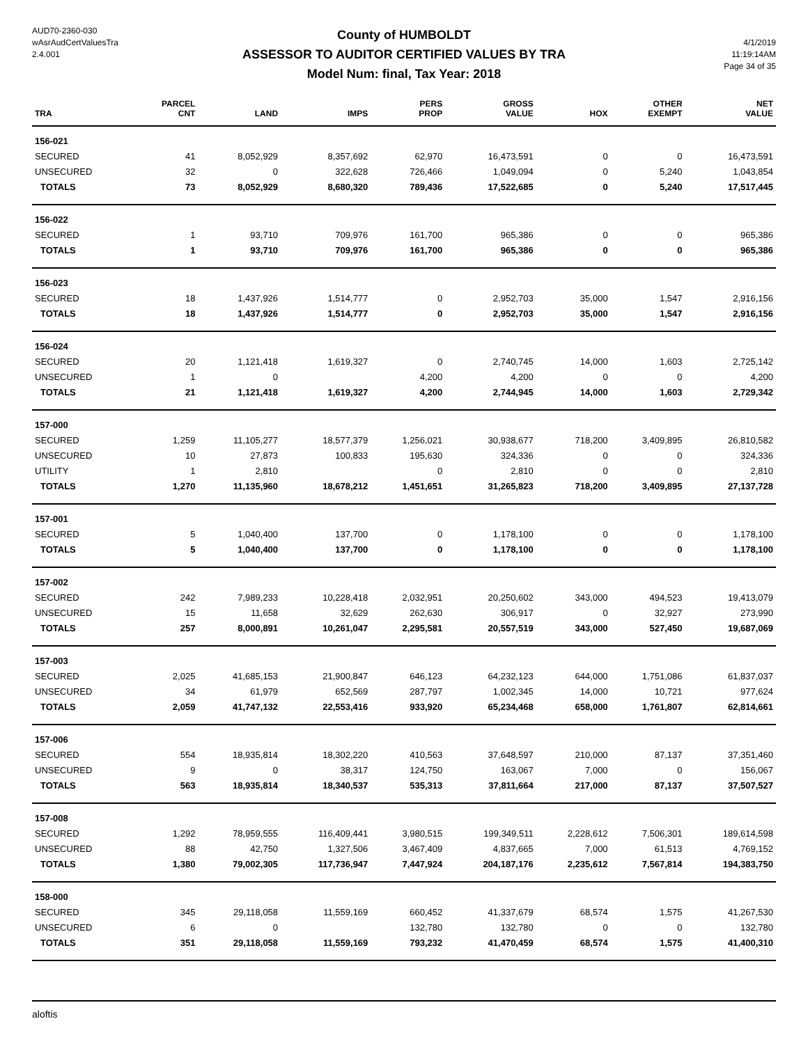AUD70-2360-030
wAsrAudCertValuesTra
2.4.001
County of HUMBOLDT
ASSESSOR TO AUDITOR CERTIFIED VALUES BY TRA
Model Num: final, Tax Year: 2018
4/1/2019
11:19:14AM
Page 34 of 35
| TRA | PARCEL CNT | LAND | IMPS | PERS PROP | GROSS VALUE | HOX | OTHER EXEMPT | NET VALUE |
| --- | --- | --- | --- | --- | --- | --- | --- | --- |
| 156-021 | | | | | | | | |
| SECURED | 41 | 8,052,929 | 8,357,692 | 62,970 | 16,473,591 | 0 | 0 | 16,473,591 |
| UNSECURED | 32 | 0 | 322,628 | 726,466 | 1,049,094 | 0 | 5,240 | 1,043,854 |
| TOTALS | 73 | 8,052,929 | 8,680,320 | 789,436 | 17,522,685 | 0 | 5,240 | 17,517,445 |
| 156-022 | | | | | | | | |
| SECURED | 1 | 93,710 | 709,976 | 161,700 | 965,386 | 0 | 0 | 965,386 |
| TOTALS | 1 | 93,710 | 709,976 | 161,700 | 965,386 | 0 | 0 | 965,386 |
| 156-023 | | | | | | | | |
| SECURED | 18 | 1,437,926 | 1,514,777 | 0 | 2,952,703 | 35,000 | 1,547 | 2,916,156 |
| TOTALS | 18 | 1,437,926 | 1,514,777 | 0 | 2,952,703 | 35,000 | 1,547 | 2,916,156 |
| 156-024 | | | | | | | | |
| SECURED | 20 | 1,121,418 | 1,619,327 | 0 | 2,740,745 | 14,000 | 1,603 | 2,725,142 |
| UNSECURED | 1 | 0 | | 4,200 | 4,200 | 0 | 0 | 4,200 |
| TOTALS | 21 | 1,121,418 | 1,619,327 | 4,200 | 2,744,945 | 14,000 | 1,603 | 2,729,342 |
| 157-000 | | | | | | | | |
| SECURED | 1,259 | 11,105,277 | 18,577,379 | 1,256,021 | 30,938,677 | 718,200 | 3,409,895 | 26,810,582 |
| UNSECURED | 10 | 27,873 | 100,833 | 195,630 | 324,336 | 0 | 0 | 324,336 |
| UTILITY | 1 | 2,810 | | 0 | 2,810 | 0 | 0 | 2,810 |
| TOTALS | 1,270 | 11,135,960 | 18,678,212 | 1,451,651 | 31,265,823 | 718,200 | 3,409,895 | 27,137,728 |
| 157-001 | | | | | | | | |
| SECURED | 5 | 1,040,400 | 137,700 | 0 | 1,178,100 | 0 | 0 | 1,178,100 |
| TOTALS | 5 | 1,040,400 | 137,700 | 0 | 1,178,100 | 0 | 0 | 1,178,100 |
| 157-002 | | | | | | | | |
| SECURED | 242 | 7,989,233 | 10,228,418 | 2,032,951 | 20,250,602 | 343,000 | 494,523 | 19,413,079 |
| UNSECURED | 15 | 11,658 | 32,629 | 262,630 | 306,917 | 0 | 32,927 | 273,990 |
| TOTALS | 257 | 8,000,891 | 10,261,047 | 2,295,581 | 20,557,519 | 343,000 | 527,450 | 19,687,069 |
| 157-003 | | | | | | | | |
| SECURED | 2,025 | 41,685,153 | 21,900,847 | 646,123 | 64,232,123 | 644,000 | 1,751,086 | 61,837,037 |
| UNSECURED | 34 | 61,979 | 652,569 | 287,797 | 1,002,345 | 14,000 | 10,721 | 977,624 |
| TOTALS | 2,059 | 41,747,132 | 22,553,416 | 933,920 | 65,234,468 | 658,000 | 1,761,807 | 62,814,661 |
| 157-006 | | | | | | | | |
| SECURED | 554 | 18,935,814 | 18,302,220 | 410,563 | 37,648,597 | 210,000 | 87,137 | 37,351,460 |
| UNSECURED | 9 | 0 | 38,317 | 124,750 | 163,067 | 7,000 | 0 | 156,067 |
| TOTALS | 563 | 18,935,814 | 18,340,537 | 535,313 | 37,811,664 | 217,000 | 87,137 | 37,507,527 |
| 157-008 | | | | | | | | |
| SECURED | 1,292 | 78,959,555 | 116,409,441 | 3,980,515 | 199,349,511 | 2,228,612 | 7,506,301 | 189,614,598 |
| UNSECURED | 88 | 42,750 | 1,327,506 | 3,467,409 | 4,837,665 | 7,000 | 61,513 | 4,769,152 |
| TOTALS | 1,380 | 79,002,305 | 117,736,947 | 7,447,924 | 204,187,176 | 2,235,612 | 7,567,814 | 194,383,750 |
| 158-000 | | | | | | | | |
| SECURED | 345 | 29,118,058 | 11,559,169 | 660,452 | 41,337,679 | 68,574 | 1,575 | 41,267,530 |
| UNSECURED | 6 | 0 | | 132,780 | 132,780 | 0 | 0 | 132,780 |
| TOTALS | 351 | 29,118,058 | 11,559,169 | 793,232 | 41,470,459 | 68,574 | 1,575 | 41,400,310 |
aloftis